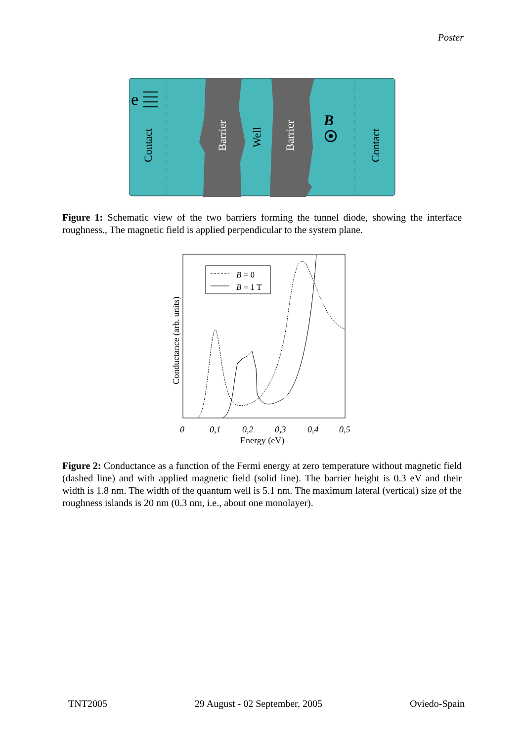Poster
e
Contact
Barrier
Well
Barrier
Contact
B
Figure 1: Schematic view of the two barriers forming the tunnel diode, showing the interface roughness., The magnetic field is applied perpendicular to the system plane.
B = 0
B = 1 T
Conductance (arb. units)
0
0,1
0,2
0,3
0,4
0,5
Energy (eV)
Figure 2: Conductance as a function of the Fermi energy at zero temperature without magnetic field (dashed line) and with applied magnetic field (solid line). The barrier height is 0.3 eV and their width is 1.8 nm. The width of the quantum well is 5.1 nm. The maximum lateral (vertical) size of the roughness islands is 20 nm (0.3 nm, i.e., about one monolayer).
TNT2005 29 August - 02 September, 2005 Oviedo-Spain